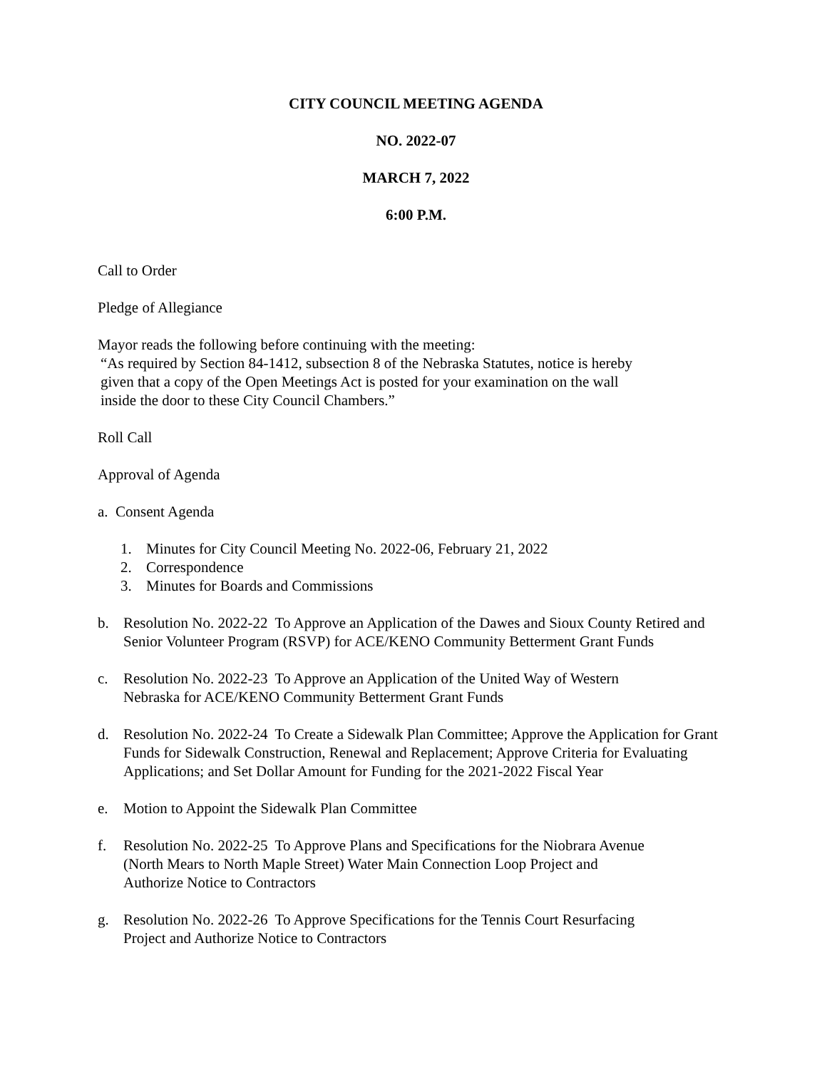CITY COUNCIL MEETING AGENDA
NO. 2022-07
MARCH 7, 2022
6:00 P.M.
Call to Order
Pledge of Allegiance
Mayor reads the following before continuing with the meeting:
“As required by Section 84-1412, subsection 8 of the Nebraska Statutes, notice is hereby
given that a copy of the Open Meetings Act is posted for your examination on the wall
inside the door to these City Council Chambers.”
Roll Call
Approval of Agenda
a. Consent Agenda
1. Minutes for City Council Meeting No. 2022-06, February 21, 2022
2. Correspondence
3. Minutes for Boards and Commissions
b. Resolution No. 2022-22 To Approve an Application of the Dawes and Sioux County Retired and Senior Volunteer Program (RSVP) for ACE/KENO Community Betterment Grant Funds
c. Resolution No. 2022-23 To Approve an Application of the United Way of Western
Nebraska for ACE/KENO Community Betterment Grant Funds
d. Resolution No. 2022-24 To Create a Sidewalk Plan Committee; Approve the Application for Grant Funds for Sidewalk Construction, Renewal and Replacement; Approve Criteria for Evaluating Applications; and Set Dollar Amount for Funding for the 2021-2022 Fiscal Year
e. Motion to Appoint the Sidewalk Plan Committee
f. Resolution No. 2022-25 To Approve Plans and Specifications for the Niobrara Avenue
(North Mears to North Maple Street) Water Main Connection Loop Project and
Authorize Notice to Contractors
g. Resolution No. 2022-26 To Approve Specifications for the Tennis Court Resurfacing
Project and Authorize Notice to Contractors